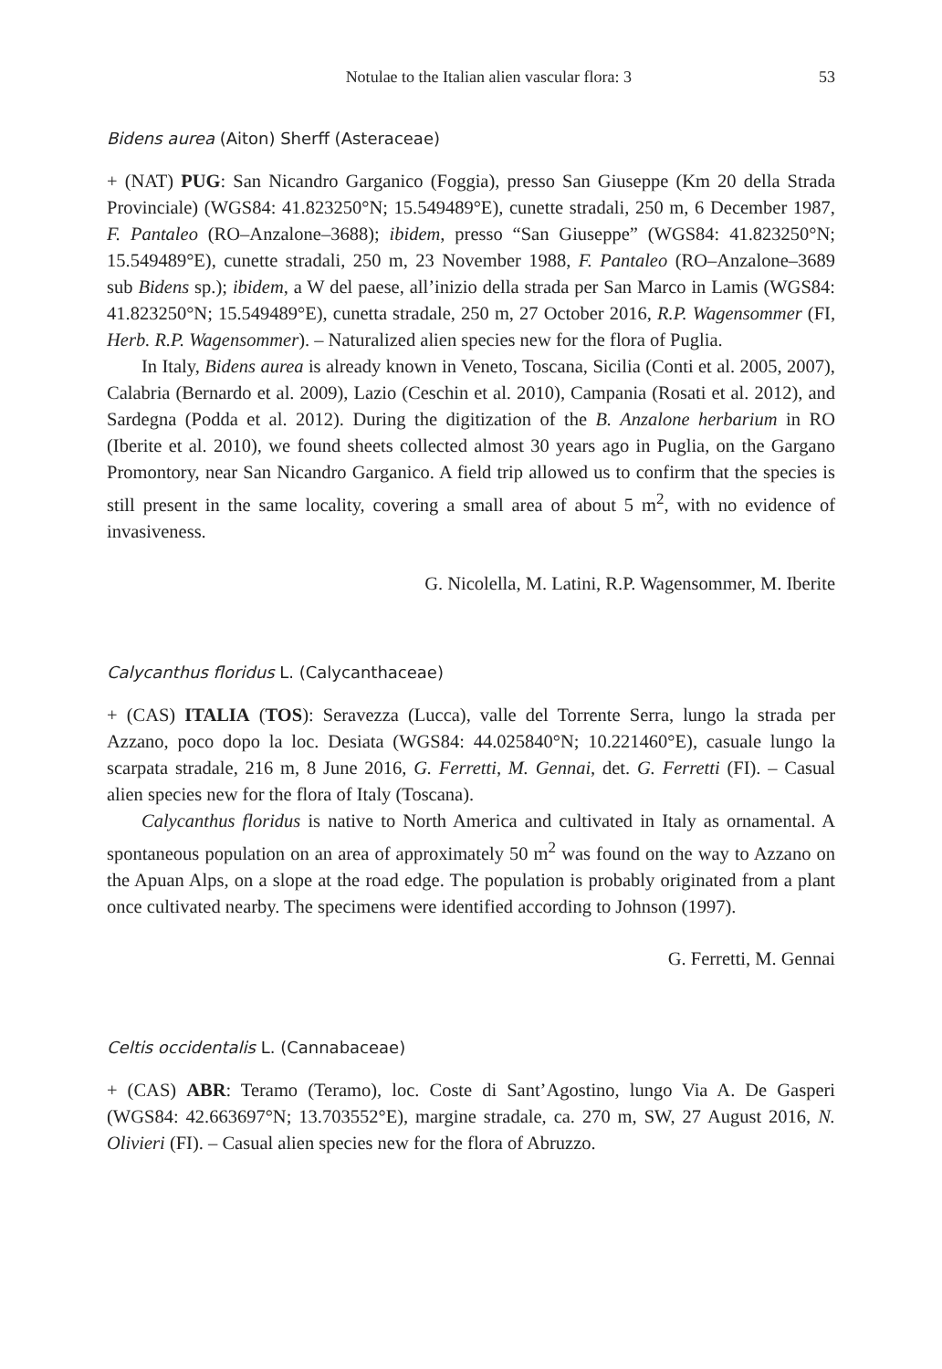Notulae to the Italian alien vascular flora: 3 53
Bidens aurea (Aiton) Sherff (Asteraceae)
+ (NAT) PUG: San Nicandro Garganico (Foggia), presso San Giuseppe (Km 20 della Strada Provinciale) (WGS84: 41.823250°N; 15.549489°E), cunette stradali, 250 m, 6 December 1987, F. Pantaleo (RO–Anzalone–3688); ibidem, presso “San Giuseppe” (WGS84: 41.823250°N; 15.549489°E), cunette stradali, 250 m, 23 November 1988, F. Pantaleo (RO–Anzalone–3689 sub Bidens sp.); ibidem, a W del paese, all’inizio della strada per San Marco in Lamis (WGS84: 41.823250°N; 15.549489°E), cunetta stradale, 250 m, 27 October 2016, R.P. Wagensommer (FI, Herb. R.P. Wagensommer). – Naturalized alien species new for the flora of Puglia.
In Italy, Bidens aurea is already known in Veneto, Toscana, Sicilia (Conti et al. 2005, 2007), Calabria (Bernardo et al. 2009), Lazio (Ceschin et al. 2010), Campania (Rosati et al. 2012), and Sardegna (Podda et al. 2012). During the digitization of the B. Anzalone herbarium in RO (Iberite et al. 2010), we found sheets collected almost 30 years ago in Puglia, on the Gargano Promontory, near San Nicandro Garganico. A field trip allowed us to confirm that the species is still present in the same locality, covering a small area of about 5 m<sup>2</sup>, with no evidence of invasiveness.
G. Nicolella, M. Latini, R.P. Wagensommer, M. Iberite
Calycanthus floridus L. (Calycanthaceae)
+ (CAS) ITALIA (TOS): Seravezza (Lucca), valle del Torrente Serra, lungo la strada per Azzano, poco dopo la loc. Desiata (WGS84: 44.025840°N; 10.221460°E), casuale lungo la scarpata stradale, 216 m, 8 June 2016, G. Ferretti, M. Gennai, det. G. Ferretti (FI). – Casual alien species new for the flora of Italy (Toscana).
Calycanthus floridus is native to North America and cultivated in Italy as ornamental. A spontaneous population on an area of approximately 50 m<sup>2</sup> was found on the way to Azzano on the Apuan Alps, on a slope at the road edge. The population is probably originated from a plant once cultivated nearby. The specimens were identified according to Johnson (1997).
G. Ferretti, M. Gennai
Celtis occidentalis L. (Cannabaceae)
+ (CAS) ABR: Teramo (Teramo), loc. Coste di Sant’Agostino, lungo Via A. De Gasperi (WGS84: 42.663697°N; 13.703552°E), margine stradale, ca. 270 m, SW, 27 August 2016, N. Olivieri (FI). – Casual alien species new for the flora of Abruzzo.